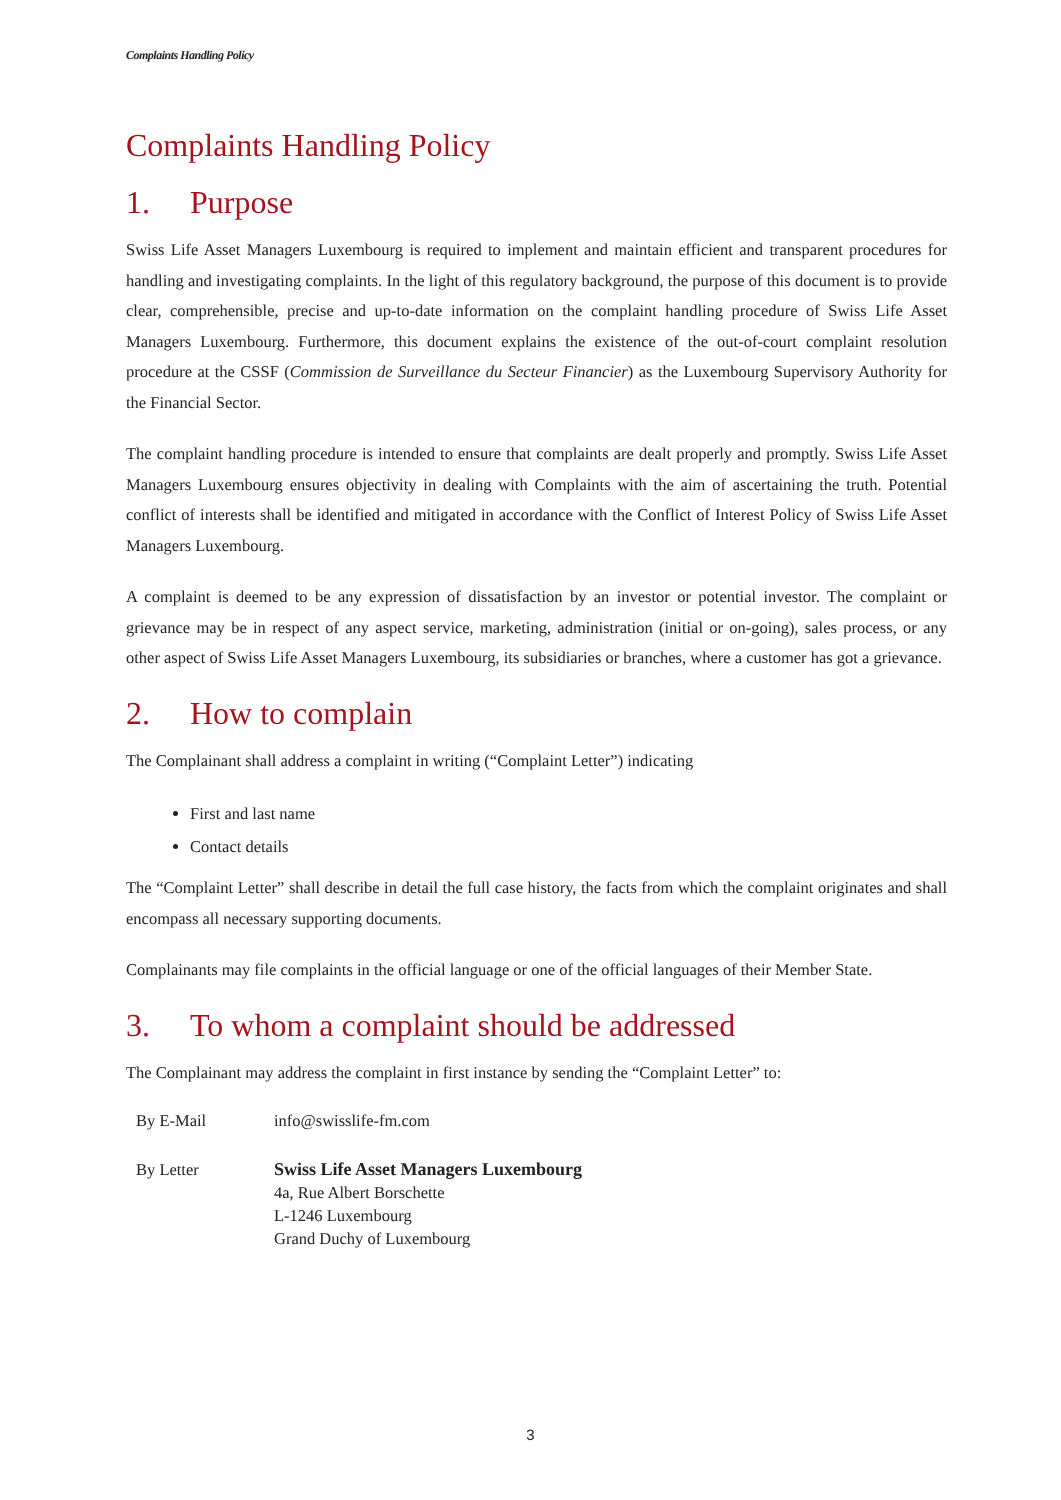Complaints Handling Policy
Complaints Handling Policy
1. Purpose
Swiss Life Asset Managers Luxembourg is required to implement and maintain efficient and transparent procedures for handling and investigating complaints. In the light of this regulatory background, the purpose of this document is to provide clear, comprehensible, precise and up-to-date information on the complaint handling procedure of Swiss Life Asset Managers Luxembourg. Furthermore, this document explains the existence of the out-of-court complaint resolution procedure at the CSSF (Commission de Surveillance du Secteur Financier) as the Luxembourg Supervisory Authority for the Financial Sector.
The complaint handling procedure is intended to ensure that complaints are dealt properly and promptly. Swiss Life Asset Managers Luxembourg ensures objectivity in dealing with Complaints with the aim of ascertaining the truth. Potential conflict of interests shall be identified and mitigated in accordance with the Conflict of Interest Policy of Swiss Life Asset Managers Luxembourg.
A complaint is deemed to be any expression of dissatisfaction by an investor or potential investor. The complaint or grievance may be in respect of any aspect service, marketing, administration (initial or on-going), sales process, or any other aspect of Swiss Life Asset Managers Luxembourg, its subsidiaries or branches, where a customer has got a grievance.
2. How to complain
The Complainant shall address a complaint in writing (“Complaint Letter”) indicating
First and last name
Contact details
The “Complaint Letter” shall describe in detail the full case history, the facts from which the complaint originates and shall encompass all necessary supporting documents.
Complainants may file complaints in the official language or one of the official languages of their Member State.
3. To whom a complaint should be addressed
The Complainant may address the complaint in first instance by sending the “Complaint Letter” to:
| By E-Mail | info@swisslife-fm.com |
| By Letter | Swiss Life Asset Managers Luxembourg 4a, Rue Albert Borschette L-1246 Luxembourg Grand Duchy of Luxembourg |
3